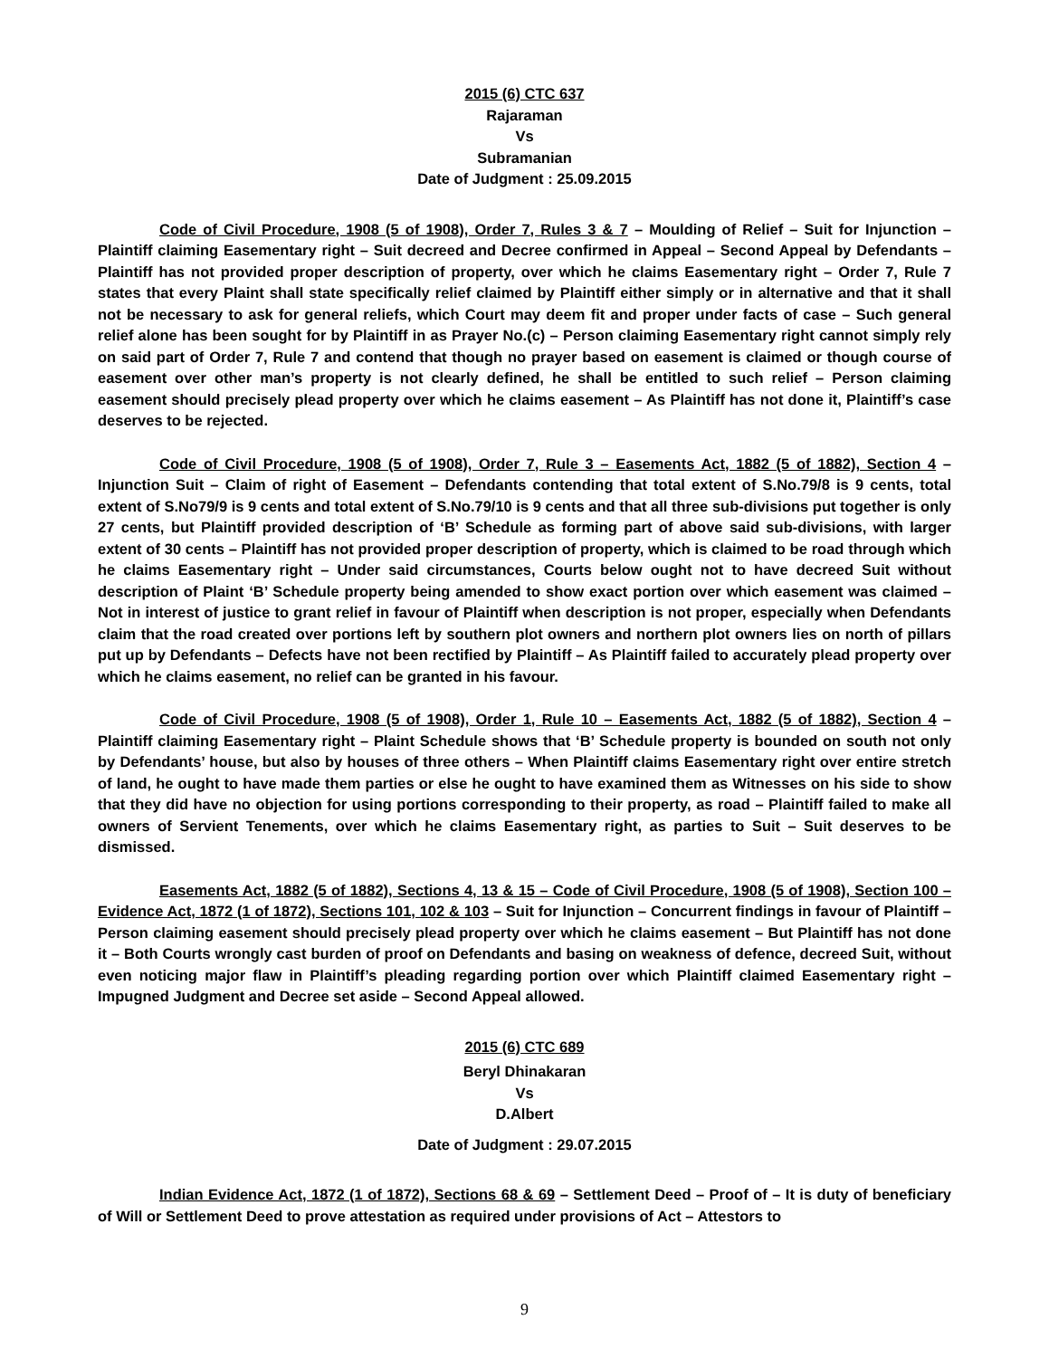2015 (6) CTC 637
Rajaraman
Vs
Subramanian
Date of Judgment : 25.09.2015
Code of Civil Procedure, 1908 (5 of 1908), Order 7, Rules 3 & 7 – Moulding of Relief – Suit for Injunction – Plaintiff claiming Easementary right – Suit decreed and Decree confirmed in Appeal – Second Appeal by Defendants – Plaintiff has not provided proper description of property, over which he claims Easementary right – Order 7, Rule 7 states that every Plaint shall state specifically relief claimed by Plaintiff either simply or in alternative and that it shall not be necessary to ask for general reliefs, which Court may deem fit and proper under facts of case – Such general relief alone has been sought for by Plaintiff in as Prayer No.(c) – Person claiming Easementary right cannot simply rely on said part of Order 7, Rule 7 and contend that though no prayer based on easement is claimed or though course of easement over other man’s property is not clearly defined, he shall be entitled to such relief – Person claiming easement should precisely plead property over which he claims easement – As Plaintiff has not done it, Plaintiff’s case deserves to be rejected.
Code of Civil Procedure, 1908 (5 of 1908), Order 7, Rule 3 – Easements Act, 1882 (5 of 1882), Section 4 – Injunction Suit – Claim of right of Easement – Defendants contending that total extent of S.No.79/8 is 9 cents, total extent of S.No79/9 is 9 cents and total extent of S.No.79/10 is 9 cents and that all three sub-divisions put together is only 27 cents, but Plaintiff provided description of ‘B’ Schedule as forming part of above said sub-divisions, with larger extent of 30 cents – Plaintiff has not provided proper description of property, which is claimed to be road through which he claims Easementary right – Under said circumstances, Courts below ought not to have decreed Suit without description of Plaint ‘B’ Schedule property being amended to show exact portion over which easement was claimed – Not in interest of justice to grant relief in favour of Plaintiff when description is not proper, especially when Defendants claim that the road created over portions left by southern plot owners and northern plot owners lies on north of pillars put up by Defendants – Defects have not been rectified by Plaintiff – As Plaintiff failed to accurately plead property over which he claims easement, no relief can be granted in his favour.
Code of Civil Procedure, 1908 (5 of 1908), Order 1, Rule 10 – Easements Act, 1882 (5 of 1882), Section 4 – Plaintiff claiming Easementary right – Plaint Schedule shows that ‘B’ Schedule property is bounded on south not only by Defendants’ house, but also by houses of three others – When Plaintiff claims Easementary right over entire stretch of land, he ought to have made them parties or else he ought to have examined them as Witnesses on his side to show that they did have no objection for using portions corresponding to their property, as road – Plaintiff failed to make all owners of Servient Tenements, over which he claims Easementary right, as parties to Suit – Suit deserves to be dismissed.
Easements Act, 1882 (5 of 1882), Sections 4, 13 & 15 – Code of Civil Procedure, 1908 (5 of 1908), Section 100 – Evidence Act, 1872 (1 of 1872), Sections 101, 102 & 103 – Suit for Injunction – Concurrent findings in favour of Plaintiff – Person claiming easement should precisely plead property over which he claims easement – But Plaintiff has not done it – Both Courts wrongly cast burden of proof on Defendants and basing on weakness of defence, decreed Suit, without even noticing major flaw in Plaintiff’s pleading regarding portion over which Plaintiff claimed Easementary right – Impugned Judgment and Decree set aside – Second Appeal allowed.
2015 (6) CTC 689
Beryl Dhinakaran
Vs
D.Albert
Date of Judgment : 29.07.2015
Indian Evidence Act, 1872 (1 of 1872), Sections 68 & 69 – Settlement Deed – Proof of – It is duty of beneficiary of Will or Settlement Deed to prove attestation as required under provisions of Act – Attestors to
9